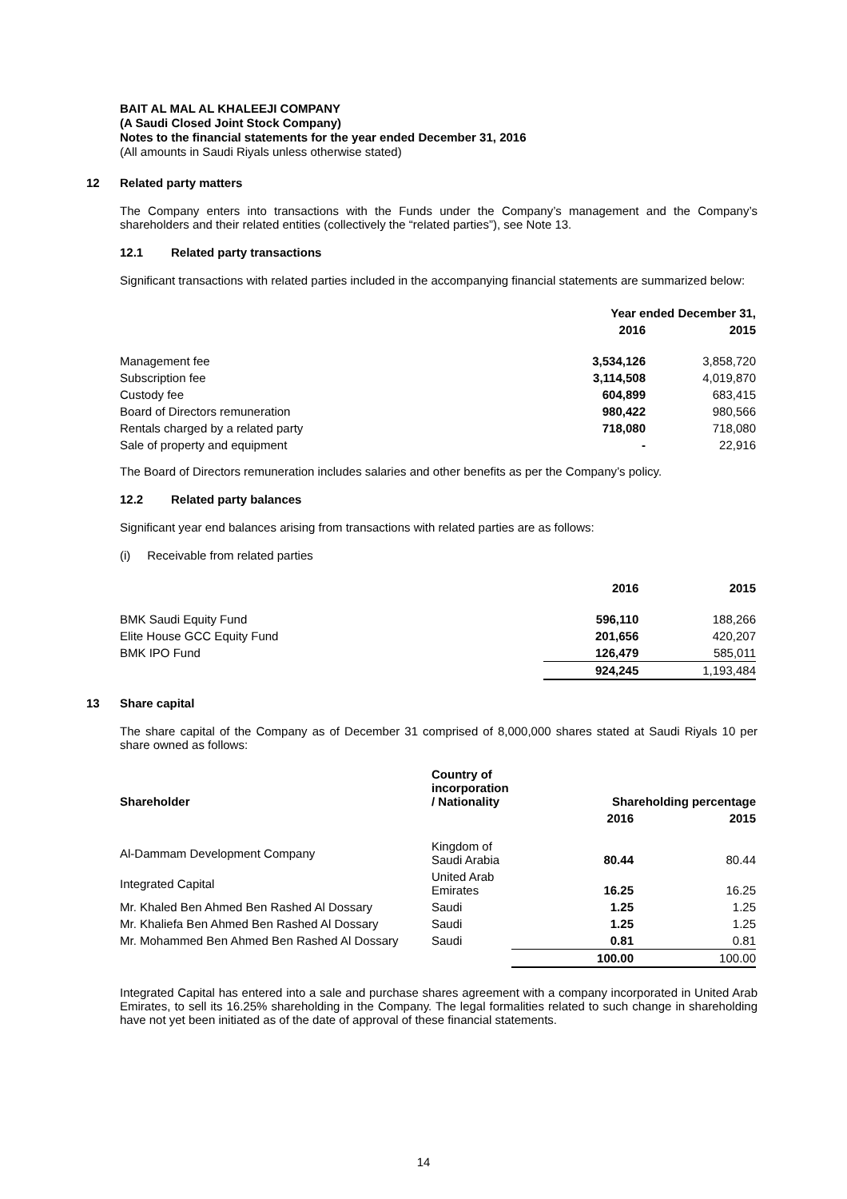BAIT AL MAL AL KHALEEJI COMPANY
(A Saudi Closed Joint Stock Company)
Notes to the financial statements for the year ended December 31, 2016
(All amounts in Saudi Riyals unless otherwise stated)
12 Related party matters
The Company enters into transactions with the Funds under the Company’s management and the Company’s shareholders and their related entities (collectively the “related parties”), see Note 13.
12.1 Related party transactions
Significant transactions with related parties included in the accompanying financial statements are summarized below:
| | Year ended December 31, | |
| --- | --- | --- |
| | 2016 | 2015 |
| Management fee | 3,534,126 | 3,858,720 |
| Subscription fee | 3,114,508 | 4,019,870 |
| Custody fee | 604,899 | 683,415 |
| Board of Directors remuneration | 980,422 | 980,566 |
| Rentals charged by a related party | 718,080 | 718,080 |
| Sale of property and equipment | - | 22,916 |
The Board of Directors remuneration includes salaries and other benefits as per the Company’s policy.
12.2 Related party balances
Significant year end balances arising from transactions with related parties are as follows:
(i) Receivable from related parties
| | 2016 | 2015 |
| --- | --- | --- |
| BMK Saudi Equity Fund | 596,110 | 188,266 |
| Elite House GCC Equity Fund | 201,656 | 420,207 |
| BMK IPO Fund | 126,479 | 585,011 |
| | 924,245 | 1,193,484 |
13 Share capital
The share capital of the Company as of December 31 comprised of 8,000,000 shares stated at Saudi Riyals 10 per share owned as follows:
| Shareholder | Country of incorporation / Nationality | Shareholding percentage | |
| --- | --- | --- | --- |
| | | 2016 | 2015 |
| Al-Dammam Development Company | Kingdom of Saudi Arabia | 80.44 | 80.44 |
| Integrated Capital | United Arab Emirates | 16.25 | 16.25 |
| Mr. Khaled Ben Ahmed Ben Rashed Al Dossary | Saudi | 1.25 | 1.25 |
| Mr. Khaliefa Ben Ahmed Ben Rashed Al Dossary | Saudi | 1.25 | 1.25 |
| Mr. Mohammed Ben Ahmed Ben Rashed Al Dossary | Saudi | 0.81 | 0.81 |
| | | 100.00 | 100.00 |
Integrated Capital has entered into a sale and purchase shares agreement with a company incorporated in United Arab Emirates, to sell its 16.25% shareholding in the Company. The legal formalities related to such change in shareholding have not yet been initiated as of the date of approval of these financial statements.
14